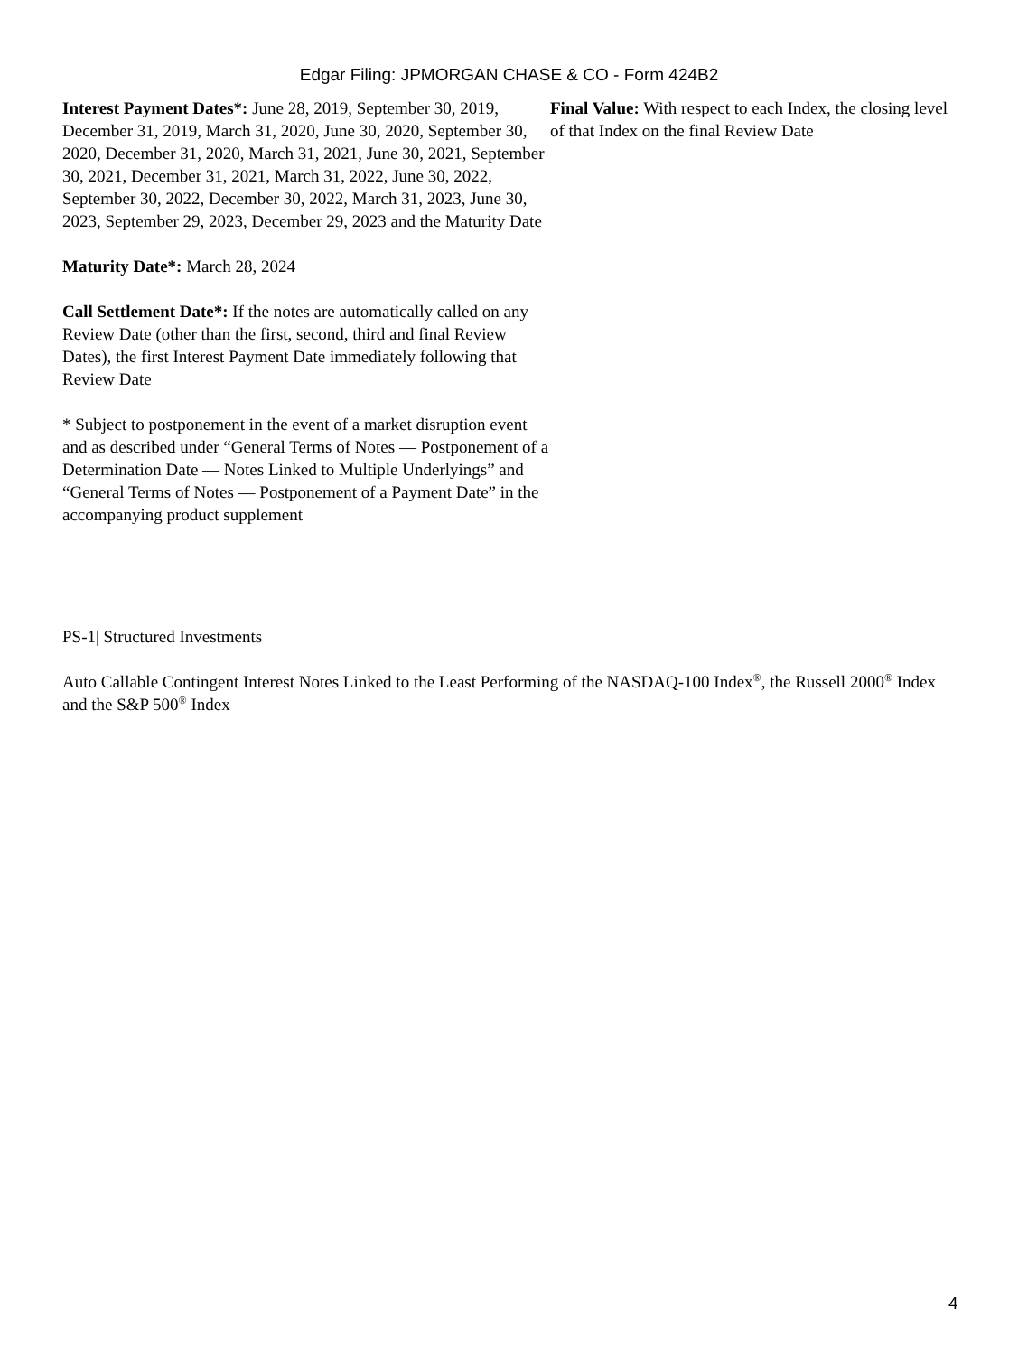Edgar Filing: JPMORGAN CHASE & CO - Form 424B2
Interest Payment Dates*: June 28, 2019, September 30, 2019, December 31, 2019, March 31, 2020, June 30, 2020, September 30, 2020, December 31, 2020, March 31, 2021, June 30, 2021, September 30, 2021, December 31, 2021, March 31, 2022, June 30, 2022, September 30, 2022, December 30, 2022, March 31, 2023, June 30, 2023, September 29, 2023, December 29, 2023 and the Maturity Date
Maturity Date*: March 28, 2024
Call Settlement Date*: If the notes are automatically called on any Review Date (other than the first, second, third and final Review Dates), the first Interest Payment Date immediately following that Review Date
* Subject to postponement in the event of a market disruption event and as described under “General Terms of Notes — Postponement of a Determination Date — Notes Linked to Multiple Underlyings” and “General Terms of Notes — Postponement of a Payment Date” in the accompanying product supplement
Final Value: With respect to each Index, the closing level of that Index on the final Review Date
PS-1| Structured Investments
Auto Callable Contingent Interest Notes Linked to the Least Performing of the NASDAQ-100 Index<sup>®</sup>, the Russell 2000<sup>®</sup> Index and the S&P 500<sup>®</sup> Index
4